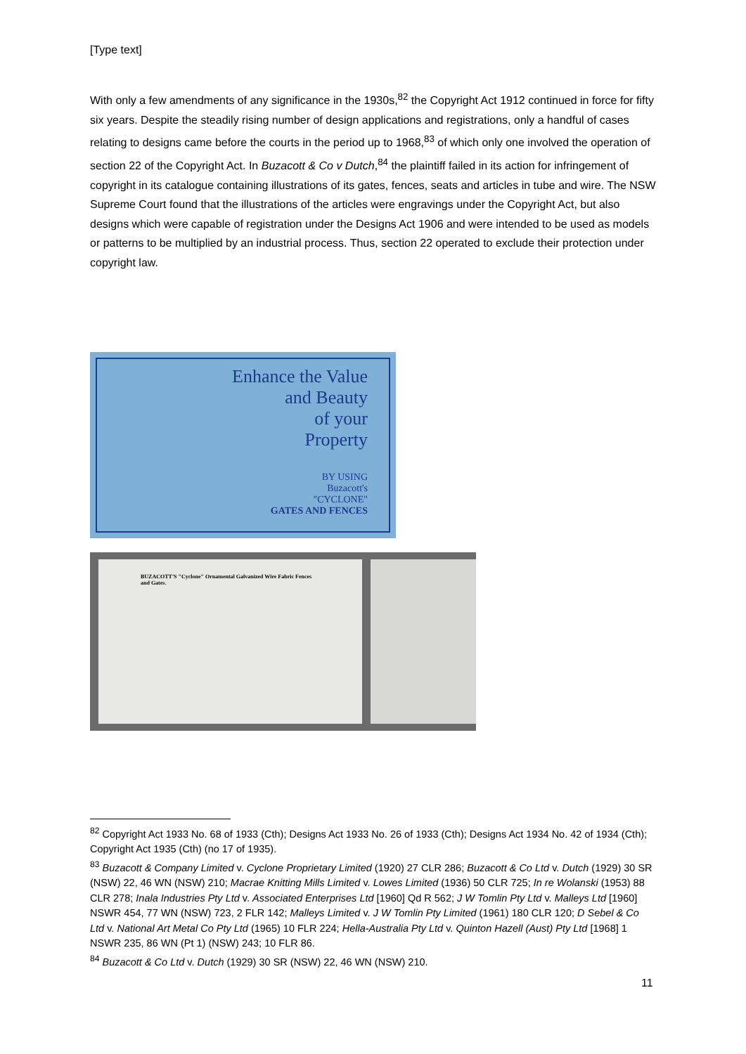[Type text]
With only a few amendments of any significance in the 1930s,<sup>82</sup> the Copyright Act 1912 continued in force for fifty six years. Despite the steadily rising number of design applications and registrations, only a handful of cases relating to designs came before the courts in the period up to 1968,<sup>83</sup> of which only one involved the operation of section 22 of the Copyright Act. In Buzacott & Co v Dutch,<sup>84</sup> the plaintiff failed in its action for infringement of copyright in its catalogue containing illustrations of its gates, fences, seats and articles in tube and wire. The NSW Supreme Court found that the illustrations of the articles were engravings under the Copyright Act, but also designs which were capable of registration under the Designs Act 1906 and were intended to be used as models or patterns to be multiplied by an industrial process. Thus, section 22 operated to exclude their protection under copyright law.
Enhance the Value
and Beauty
of your
Property
BY USING
Buzacott's
"CYCLONE"
GATES AND FENCES
BUZACOTT'S "Cyclone" Ornamental Galvanized Wire Fabric Fences and Gates.
<sup>82</sup> Copyright Act 1933 No. 68 of 1933 (Cth); Designs Act 1933 No. 26 of 1933 (Cth); Designs Act 1934 No. 42 of 1934 (Cth); Copyright Act 1935 (Cth) (no 17 of 1935).
<sup>83</sup> Buzacott & Company Limited v. Cyclone Proprietary Limited (1920) 27 CLR 286; Buzacott & Co Ltd v. Dutch (1929) 30 SR (NSW) 22, 46 WN (NSW) 210; Macrae Knitting Mills Limited v. Lowes Limited (1936) 50 CLR 725; In re Wolanski (1953) 88 CLR 278; Inala Industries Pty Ltd v. Associated Enterprises Ltd [1960] Qd R 562; J W Tomlin Pty Ltd v. Malleys Ltd [1960] NSWR 454, 77 WN (NSW) 723, 2 FLR 142; Malleys Limited v. J W Tomlin Pty Limited (1961) 180 CLR 120; D Sebel & Co Ltd v. National Art Metal Co Pty Ltd (1965) 10 FLR 224; Hella-Australia Pty Ltd v. Quinton Hazell (Aust) Pty Ltd [1968] 1 NSWR 235, 86 WN (Pt 1) (NSW) 243; 10 FLR 86.
<sup>84</sup> Buzacott & Co Ltd v. Dutch (1929) 30 SR (NSW) 22, 46 WN (NSW) 210.
11